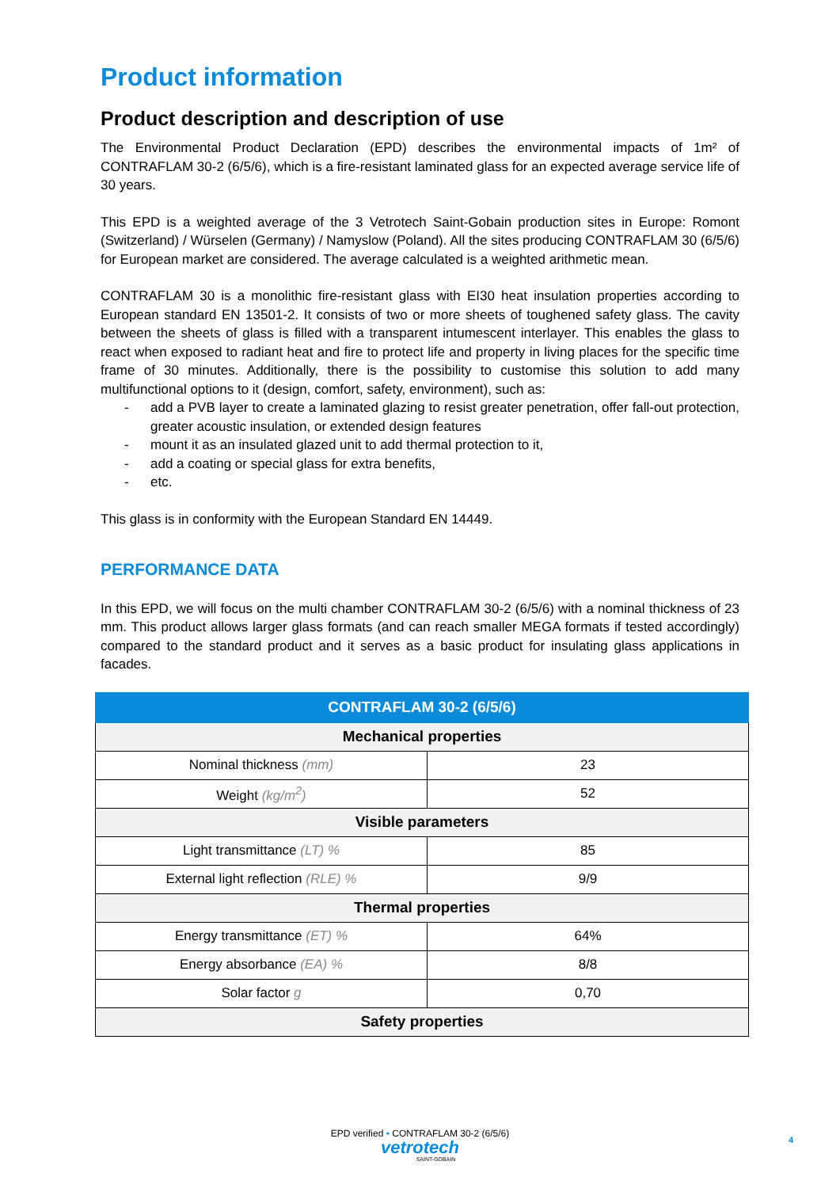Product information
Product description and description of use
The Environmental Product Declaration (EPD) describes the environmental impacts of 1m² of CONTRAFLAM 30-2 (6/5/6), which is a fire-resistant laminated glass for an expected average service life of 30 years.
This EPD is a weighted average of the 3 Vetrotech Saint-Gobain production sites in Europe: Romont (Switzerland) / Würselen (Germany) / Namyslow (Poland). All the sites producing CONTRAFLAM 30 (6/5/6) for European market are considered. The average calculated is a weighted arithmetic mean.
CONTRAFLAM 30 is a monolithic fire-resistant glass with EI30 heat insulation properties according to European standard EN 13501-2. It consists of two or more sheets of toughened safety glass. The cavity between the sheets of glass is filled with a transparent intumescent interlayer. This enables the glass to react when exposed to radiant heat and fire to protect life and property in living places for the specific time frame of 30 minutes. Additionally, there is the possibility to customise this solution to add many multifunctional options to it (design, comfort, safety, environment), such as:
- add a PVB layer to create a laminated glazing to resist greater penetration, offer fall-out protection, greater acoustic insulation, or extended design features
- mount it as an insulated glazed unit to add thermal protection to it,
- add a coating or special glass for extra benefits,
- etc.
This glass is in conformity with the European Standard EN 14449.
PERFORMANCE DATA
In this EPD, we will focus on the multi chamber CONTRAFLAM 30-2 (6/5/6) with a nominal thickness of 23 mm. This product allows larger glass formats (and can reach smaller MEGA formats if tested accordingly) compared to the standard product and it serves as a basic product for insulating glass applications in facades.
| CONTRAFLAM 30-2 (6/5/6) | |
| --- | --- |
| Mechanical properties | |
| Nominal thickness (mm) | 23 |
| Weight (kg/m<sup>2</sup>) | 52 |
| Visible parameters | |
| Light transmittance (LT) % | 85 |
| External light reflection (RLE) % | 9/9 |
| Thermal properties | |
| Energy transmittance (ET) % | 64% |
| Energy absorbance (EA) % | 8/8 |
| Solar factor g | 0,70 |
| Safety properties | |
EPD verified • CONTRAFLAM 30-2 (6/5/6)
vetrotech
SAINT-GOBAIN
4